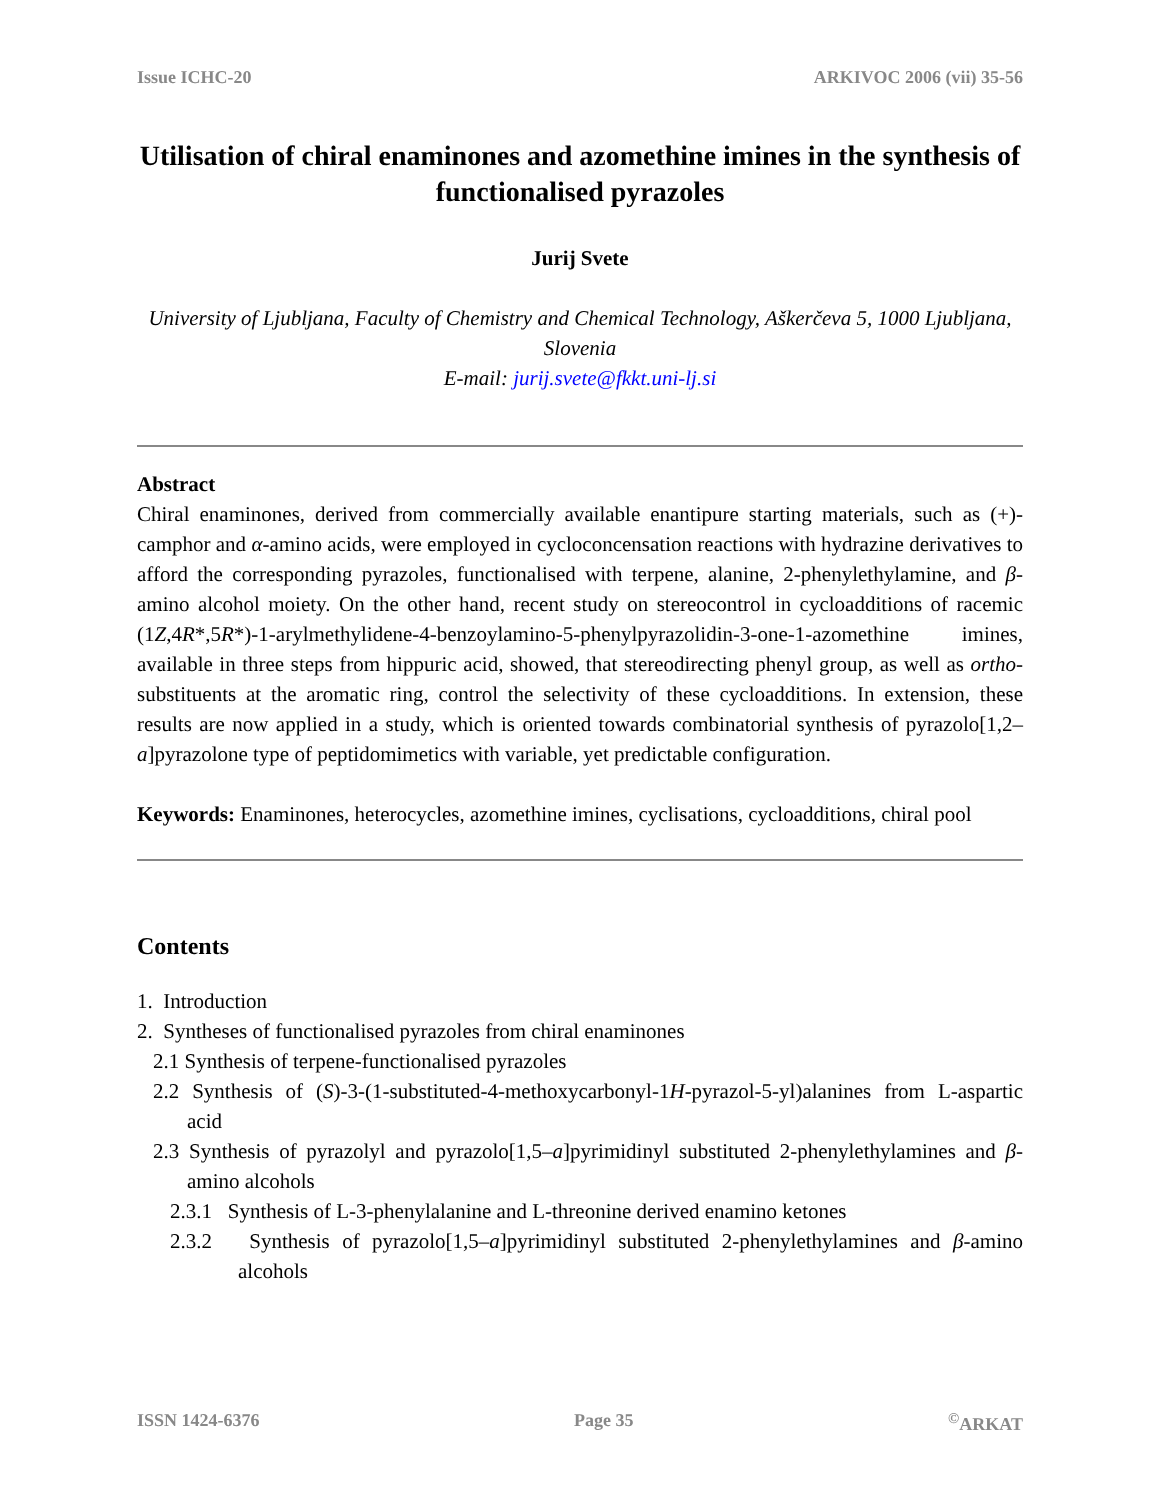Issue ICHC-20 ARKIVOC 2006 (vii) 35-56
Utilisation of chiral enaminones and azomethine imines in the synthesis of functionalised pyrazoles
Jurij Svete
University of Ljubljana, Faculty of Chemistry and Chemical Technology, Aškerčeva 5, 1000 Ljubljana, Slovenia
E-mail: jurij.svete@fkkt.uni-lj.si
Abstract
Chiral enaminones, derived from commercially available enantipure starting materials, such as (+)-camphor and α-amino acids, were employed in cycloconcensation reactions with hydrazine derivatives to afford the corresponding pyrazoles, functionalised with terpene, alanine, 2-phenylethylamine, and β-amino alcohol moiety. On the other hand, recent study on stereocontrol in cycloadditions of racemic (1Z,4R*,5R*)-1-arylmethylidene-4-benzoylamino-5-phenylpyrazolidin-3-one-1-azomethine imines, available in three steps from hippuric acid, showed, that stereodirecting phenyl group, as well as ortho-substituents at the aromatic ring, control the selectivity of these cycloadditions. In extension, these results are now applied in a study, which is oriented towards combinatorial synthesis of pyrazolo[1,2–a]pyrazolone type of peptidomimetics with variable, yet predictable configuration.
Keywords: Enaminones, heterocycles, azomethine imines, cyclisations, cycloadditions, chiral pool
Contents
1. Introduction
2. Syntheses of functionalised pyrazoles from chiral enaminones
2.1 Synthesis of terpene-functionalised pyrazoles
2.2 Synthesis of (S)-3-(1-substituted-4-methoxycarbonyl-1H-pyrazol-5-yl)alanines from L-aspartic acid
2.3 Synthesis of pyrazolyl and pyrazolo[1,5–a]pyrimidinyl substituted 2-phenylethylamines and β-amino alcohols
2.3.1 Synthesis of L-3-phenylalanine and L-threonine derived enamino ketones
2.3.2 Synthesis of pyrazolo[1,5–a]pyrimidinyl substituted 2-phenylethylamines and β-amino alcohols
ISSN 1424-6376 Page 35<sup>©</sup>ARKAT